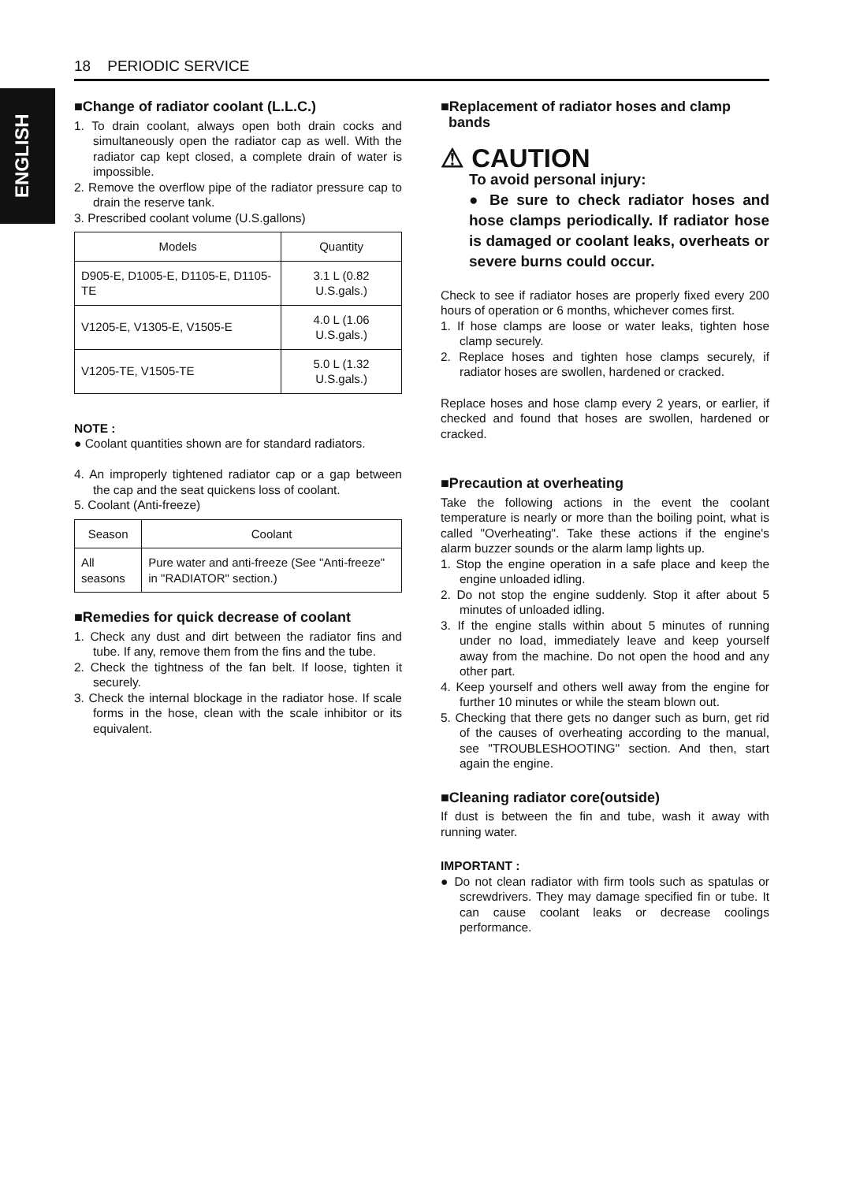18 PERIODIC SERVICE
ENGLISH
■Change of radiator coolant (L.L.C.)
1. To drain coolant, always open both drain cocks and simultaneously open the radiator cap as well. With the radiator cap kept closed, a complete drain of water is impossible.
2. Remove the overflow pipe of the radiator pressure cap to drain the reserve tank.
3. Prescribed coolant volume (U.S.gallons)
| Models | Quantity |
| --- | --- |
| D905-E, D1005-E, D1105-E, D1105-TE | 3.1 L (0.82 U.S.gals.) |
| V1205-E, V1305-E, V1505-E | 4.0 L (1.06 U.S.gals.) |
| V1205-TE, V1505-TE | 5.0 L (1.32 U.S.gals.) |
NOTE :
● Coolant quantities shown are for standard radiators.
4. An improperly tightened radiator cap or a gap between the cap and the seat quickens loss of coolant.
5. Coolant (Anti-freeze)
| Season | Coolant |
| --- | --- |
| All seasons | Pure water and anti-freeze (See "Anti-freeze" in "RADIATOR" section.) |
■Remedies for quick decrease of coolant
1. Check any dust and dirt between the radiator fins and tube. If any, remove them from the fins and the tube.
2. Check the tightness of the fan belt. If loose, tighten it securely.
3. Check the internal blockage in the radiator hose. If scale forms in the hose, clean with the scale inhibitor or its equivalent.
■Replacement of radiator hoses and clamp
bands
⚠ CAUTION
To avoid personal injury:
● Be sure to check radiator hoses and hose clamps periodically. If radiator hose is damaged or coolant leaks, overheats or severe burns could occur.
Check to see if radiator hoses are properly fixed every 200 hours of operation or 6 months, whichever comes first.
1. If hose clamps are loose or water leaks, tighten hose clamp securely.
2. Replace hoses and tighten hose clamps securely, if radiator hoses are swollen, hardened or cracked.
Replace hoses and hose clamp every 2 years, or earlier, if checked and found that hoses are swollen, hardened or cracked.
■Precaution at overheating
Take the following actions in the event the coolant temperature is nearly or more than the boiling point, what is called "Overheating". Take these actions if the engine's alarm buzzer sounds or the alarm lamp lights up.
1. Stop the engine operation in a safe place and keep the engine unloaded idling.
2. Do not stop the engine suddenly. Stop it after about 5 minutes of unloaded idling.
3. If the engine stalls within about 5 minutes of running under no load, immediately leave and keep yourself away from the machine. Do not open the hood and any other part.
4. Keep yourself and others well away from the engine for further 10 minutes or while the steam blown out.
5. Checking that there gets no danger such as burn, get rid of the causes of overheating according to the manual, see "TROUBLESHOOTING" section. And then, start again the engine.
■Cleaning radiator core(outside)
If dust is between the fin and tube, wash it away with running water.
IMPORTANT :
● Do not clean radiator with firm tools such as spatulas or screwdrivers. They may damage specified fin or tube. It can cause coolant leaks or decrease coolings performance.